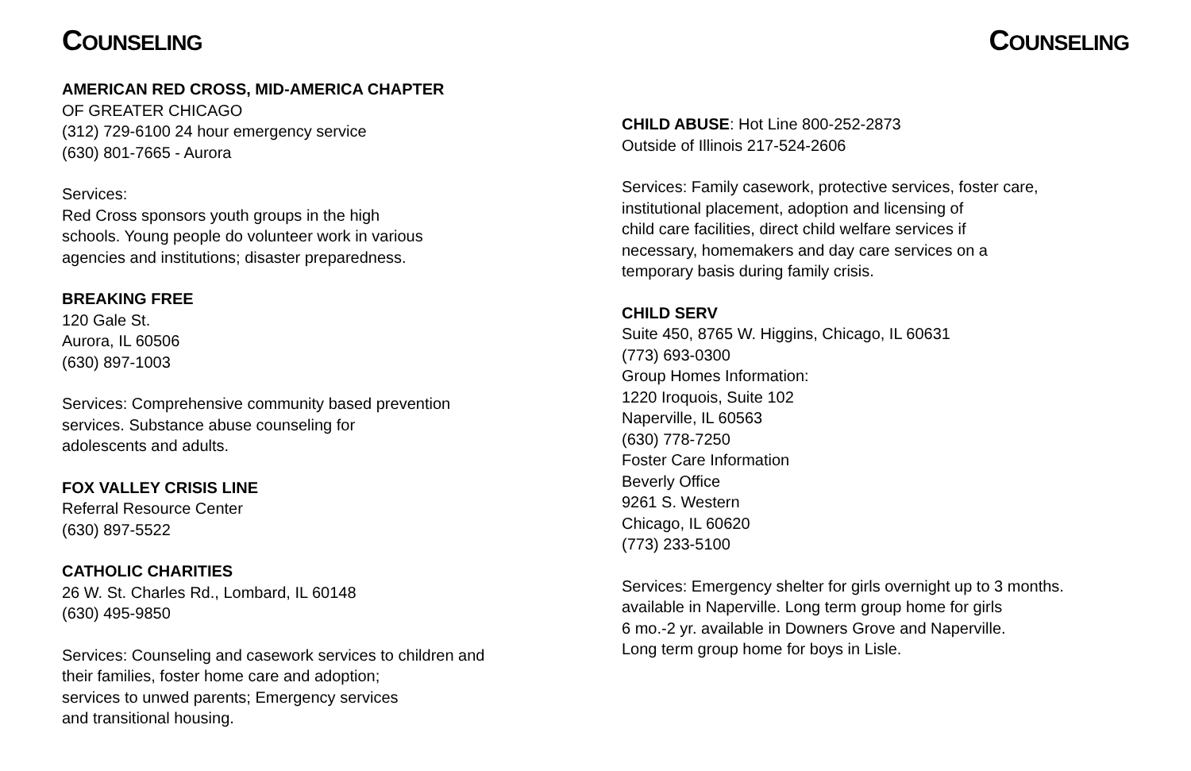COUNSELING
AMERICAN RED CROSS, MID-AMERICA CHAPTER
OF GREATER CHICAGO
(312) 729-6100 24 hour emergency service
(630) 801-7665 - Aurora
Services:
Red Cross sponsors youth groups in the high
schools. Young people do volunteer work in various
agencies and institutions; disaster preparedness.
BREAKING FREE
120 Gale St.
Aurora, IL 60506
(630) 897-1003
Services: Comprehensive community based prevention
services. Substance abuse counseling for
adolescents and adults.
FOX VALLEY CRISIS LINE
Referral Resource Center
(630) 897-5522
CATHOLIC CHARITIES
26 W. St. Charles Rd., Lombard, IL 60148
(630) 495-9850
Services: Counseling and casework services to children and
their families, foster home care and adoption;
services to unwed parents; Emergency services
and transitional housing.
COUNSELING
CHILD ABUSE: Hot Line 800-252-2873
Outside of Illinois 217-524-2606
Services: Family casework, protective services, foster care,
institutional placement, adoption and licensing of
child care facilities, direct child welfare services if
necessary, homemakers and day care services on a
temporary basis during family crisis.
CHILD SERV
Suite 450, 8765 W. Higgins, Chicago, IL 60631
(773) 693-0300
Group Homes Information:
1220 Iroquois, Suite 102
Naperville, IL 60563
(630) 778-7250
Foster Care Information
Beverly Office
9261 S. Western
Chicago, IL 60620
(773) 233-5100
Services: Emergency shelter for girls overnight up to 3 months.
available in Naperville. Long term group home for girls
6 mo.-2 yr. available in Downers Grove and Naperville.
Long term group home for boys in Lisle.